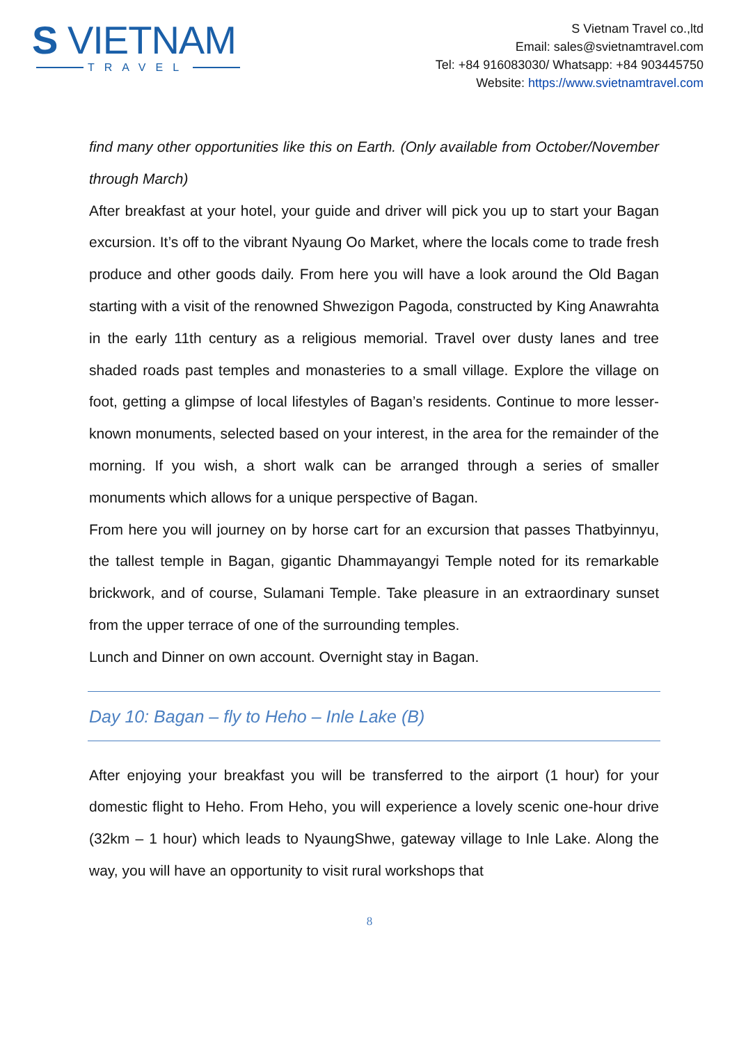S VIETNAM
TRAVEL
S Vietnam Travel co.,ltd
Email: sales@svietnamtravel.com
Tel: +84 916083030/ Whatsapp: +84 903445750
Website: https://www.svietnamtravel.com
find many other opportunities like this on Earth. (Only available from October/November through March)
After breakfast at your hotel, your guide and driver will pick you up to start your Bagan excursion. It’s off to the vibrant Nyaung Oo Market, where the locals come to trade fresh produce and other goods daily. From here you will have a look around the Old Bagan starting with a visit of the renowned Shwezigon Pagoda, constructed by King Anawrahta in the early 11th century as a religious memorial. Travel over dusty lanes and tree shaded roads past temples and monasteries to a small village. Explore the village on foot, getting a glimpse of local lifestyles of Bagan’s residents. Continue to more lesser-known monuments, selected based on your interest, in the area for the remainder of the morning. If you wish, a short walk can be arranged through a series of smaller monuments which allows for a unique perspective of Bagan.
From here you will journey on by horse cart for an excursion that passes Thatbyinnyu, the tallest temple in Bagan, gigantic Dhammayangyi Temple noted for its remarkable brickwork, and of course, Sulamani Temple. Take pleasure in an extraordinary sunset from the upper terrace of one of the surrounding temples.
Lunch and Dinner on own account. Overnight stay in Bagan.
Day 10: Bagan – fly to Heho – Inle Lake (B)
After enjoying your breakfast you will be transferred to the airport (1 hour) for your domestic flight to Heho. From Heho, you will experience a lovely scenic one-hour drive (32km – 1 hour) which leads to NyaungShwe, gateway village to Inle Lake. Along the way, you will have an opportunity to visit rural workshops that
8